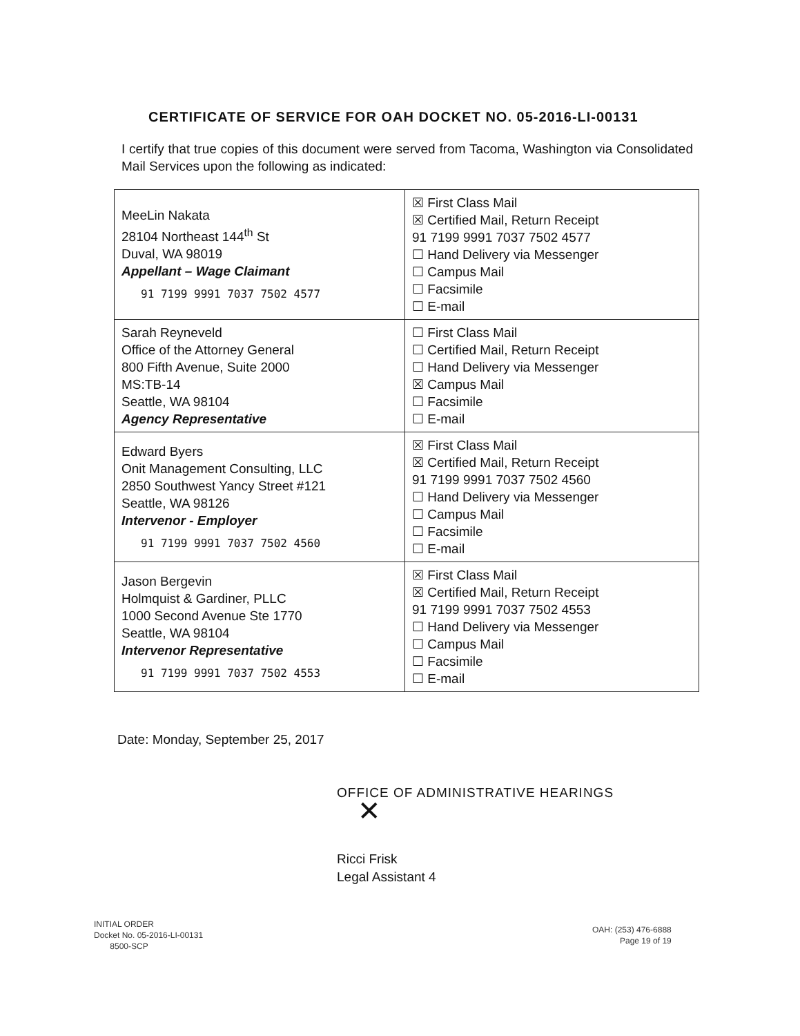CERTIFICATE OF SERVICE FOR OAH DOCKET NO. 05-2016-LI-00131
I certify that true copies of this document were served from Tacoma, Washington via Consolidated Mail Services upon the following as indicated:
| MeeLin Nakata 28104 Northeast 144<sup>th</sup> St Duval, WA 98019 Appellant – Wage Claimant 91 7199 9991 7037 7502 4577 | ☒ First Class Mail ☒ Certified Mail, Return Receipt 91 7199 9991 7037 7502 4577 ☐ Hand Delivery via Messenger ☐ Campus Mail ☐ Facsimile ☐ E-mail |
| Sarah Reyneveld Office of the Attorney General 800 Fifth Avenue, Suite 2000 MS:TB-14 Seattle, WA 98104 Agency Representative | ☐ First Class Mail ☐ Certified Mail, Return Receipt ☐ Hand Delivery via Messenger ☒ Campus Mail ☐ Facsimile ☐ E-mail |
| Edward Byers Onit Management Consulting, LLC 2850 Southwest Yancy Street #121 Seattle, WA 98126 Intervenor - Employer 91 7199 9991 7037 7502 4560 | ☒ First Class Mail ☒ Certified Mail, Return Receipt 91 7199 9991 7037 7502 4560 ☐ Hand Delivery via Messenger ☐ Campus Mail ☐ Facsimile ☐ E-mail |
| Jason Bergevin Holmquist & Gardiner, PLLC 1000 Second Avenue Ste 1770 Seattle, WA 98104 Intervenor Representative 91 7199 9991 7037 7502 4553 | ☒ First Class Mail ☒ Certified Mail, Return Receipt 91 7199 9991 7037 7502 4553 ☐ Hand Delivery via Messenger ☐ Campus Mail ☐ Facsimile ☐ E-mail |
Date: Monday, September 25, 2017
OFFICE OF ADMINISTRATIVE HEARINGS
✕
Ricci Frisk
Legal Assistant 4
INITIAL ORDER
Docket No. 05-2016-LI-00131
8500-SCP
OAH: (253) 476-6888
Page 19 of 19